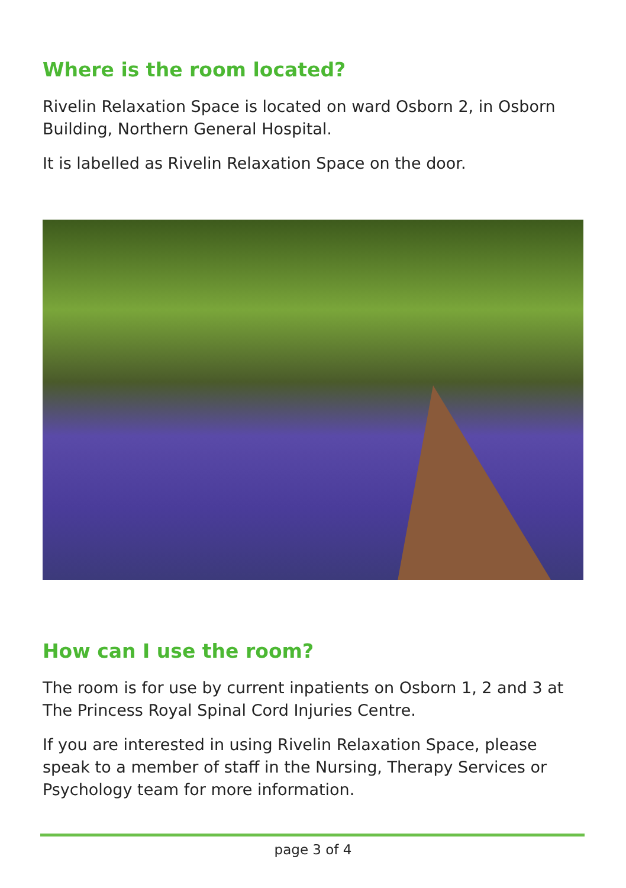Where is the room located?
Rivelin Relaxation Space is located on ward Osborn 2, in Osborn Building, Northern General Hospital.
It is labelled as Rivelin Relaxation Space on the door.
How can I use the room?
The room is for use by current inpatients on Osborn 1, 2 and 3 at The Princess Royal Spinal Cord Injuries Centre.
If you are interested in using Rivelin Relaxation Space, please speak to a member of staff in the Nursing, Therapy Services or Psychology team for more information.
page 3 of 4